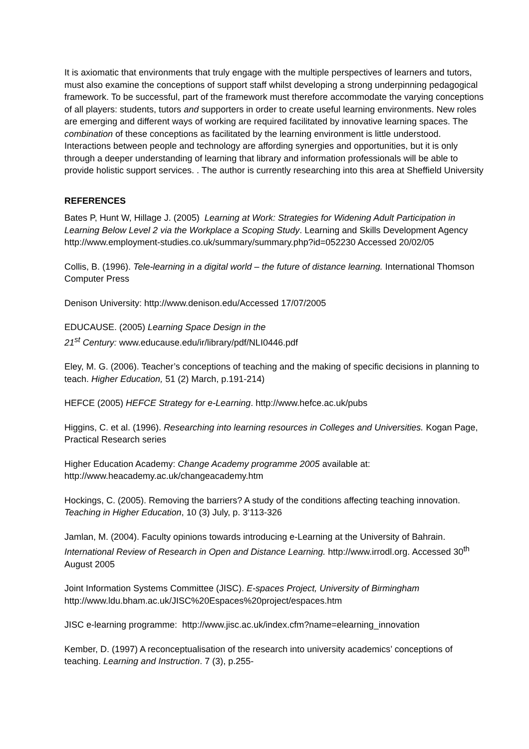It is axiomatic that environments that truly engage with the multiple perspectives of learners and tutors, must also examine the conceptions of support staff whilst developing a strong underpinning pedagogical framework. To be successful, part of the framework must therefore accommodate the varying conceptions of all players: students, tutors and supporters in order to create useful learning environments. New roles are emerging and different ways of working are required facilitated by innovative learning spaces. The combination of these conceptions as facilitated by the learning environment is little understood. Interactions between people and technology are affording synergies and opportunities, but it is only through a deeper understanding of learning that library and information professionals will be able to provide holistic support services. . The author is currently researching into this area at Sheffield University
REFERENCES
Bates P, Hunt W, Hillage J. (2005) Learning at Work: Strategies for Widening Adult Participation in Learning Below Level 2 via the Workplace a Scoping Study. Learning and Skills Development Agency http://www.employment-studies.co.uk/summary/summary.php?id=052230 Accessed 20/02/05
Collis, B. (1996). Tele-learning in a digital world – the future of distance learning. International Thomson Computer Press
Denison University: http://www.denison.edu/Accessed 17/07/2005
EDUCAUSE. (2005) Learning Space Design in the
21<sup>st</sup> Century: www.educause.edu/ir/library/pdf/NLI0446.pdf
Eley, M. G. (2006). Teacher’s conceptions of teaching and the making of specific decisions in planning to teach. Higher Education, 51 (2) March, p.191-214)
HEFCE (2005) HEFCE Strategy for e-Learning. http://www.hefce.ac.uk/pubs
Higgins, C. et al. (1996). Researching into learning resources in Colleges and Universities. Kogan Page, Practical Research series
Higher Education Academy: Change Academy programme 2005 available at: http://www.heacademy.ac.uk/changeacademy.htm
Hockings, C. (2005). Removing the barriers? A study of the conditions affecting teaching innovation. Teaching in Higher Education, 10 (3) July, p. 3‘113-326
Jamlan, M. (2004). Faculty opinions towards introducing e-Learning at the University of Bahrain. International Review of Research in Open and Distance Learning. http://www.irrodl.org. Accessed 30<sup>th</sup> August 2005
Joint Information Systems Committee (JISC). E-spaces Project, University of Birmingham http://www.ldu.bham.ac.uk/JISC%20Espaces%20project/espaces.htm
JISC e-learning programme: http://www.jisc.ac.uk/index.cfm?name=elearning_innovation
Kember, D. (1997) A reconceptualisation of the research into university academics’ conceptions of teaching. Learning and Instruction. 7 (3), p.255-